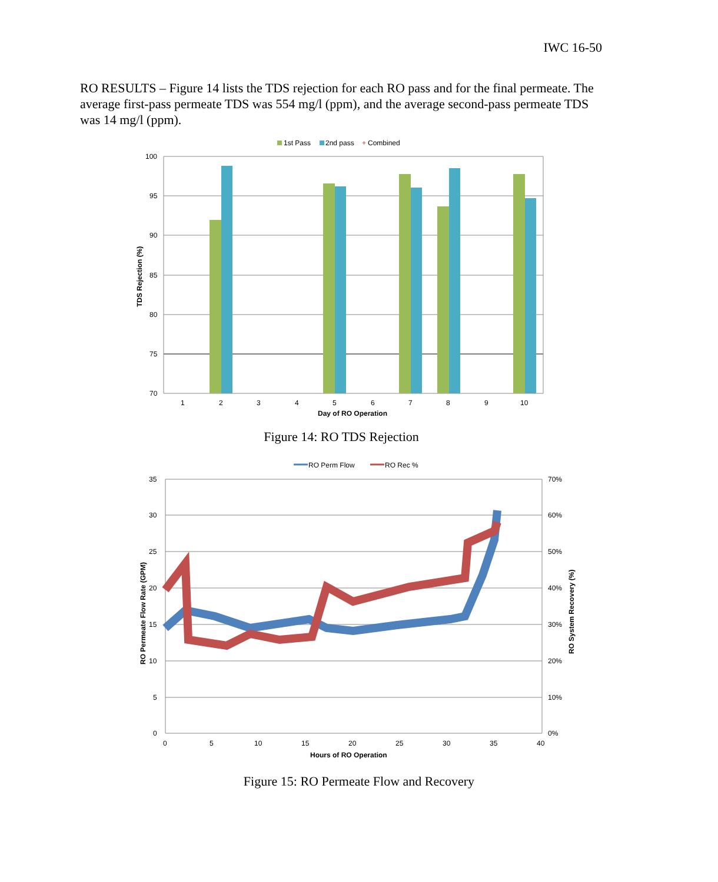IWC 16-50
RO RESULTS – Figure 14 lists the TDS rejection for each RO pass and for the final permeate. The average first-pass permeate TDS was 554 mg/l (ppm), and the average second-pass permeate TDS was 14 mg/l (ppm).
1st Pass
2nd pass
+
Combined
100
95
90
85
80
75
70
1
2
3
4
5
6
7
8
9
10
Day of RO Operation
TDS Rejection (%)
Figure 14: RO TDS Rejection
RO Perm Flow
RO Rec %
35
30
25
20
15
10
5
0
70%
60%
50%
40%
30%
20%
10%
0%
0
5
10
15
20
25
30
35
40
Hours of RO Operation
RO Permeate Flow Rate (GPM)
RO System Recovery (%)
Figure 15: RO Permeate Flow and Recovery